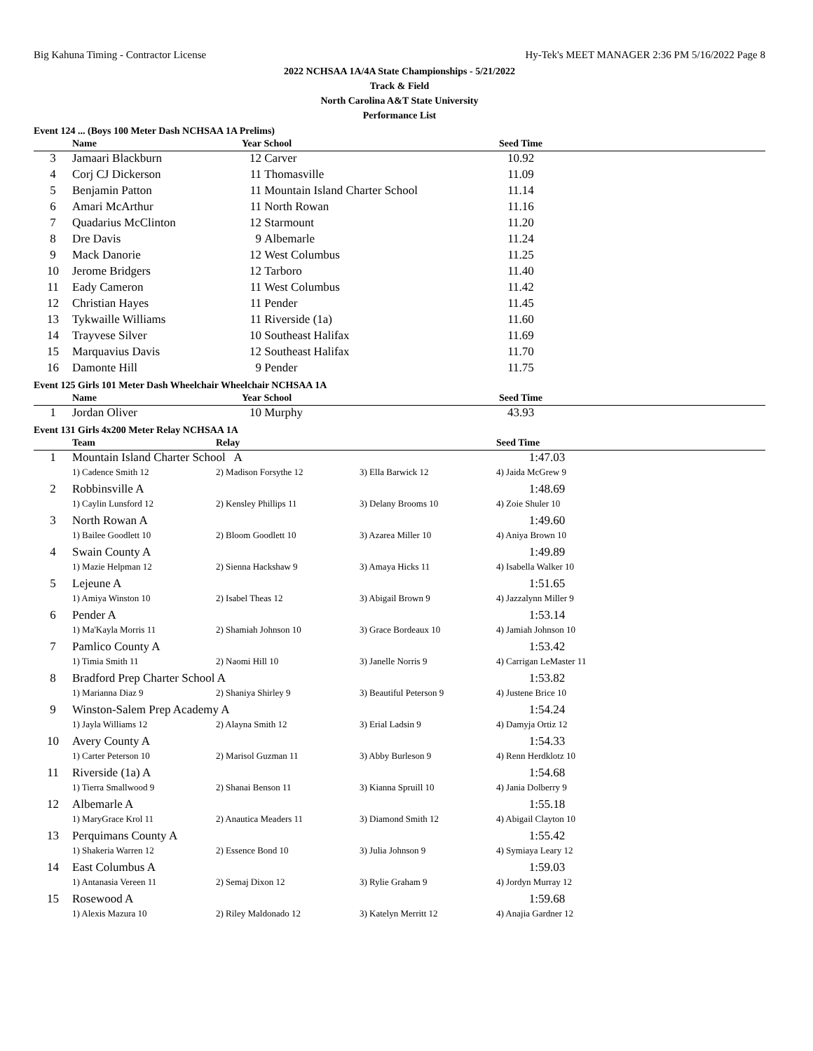Big Kahuna Timing - Contractor License Hy-Tek's MEET MANAGER 2:36 PM 5/16/2022 Page 8
2022 NCHSAA 1A/4A State Championships - 5/21/2022
Track & Field
North Carolina A&T State University
Performance List
Event 124 ... (Boys 100 Meter Dash NCHSAA 1A Prelims)
| | Name | Year | School | Seed Time | |
| --- | --- | --- | --- | --- | --- |
| 3 | Jamaari Blackburn | 12 | Carver | 10.92 | |
| 4 | Corj CJ Dickerson | 11 | Thomasville | 11.09 | |
| 5 | Benjamin Patton | 11 | Mountain Island Charter School | 11.14 | |
| 6 | Amari McArthur | 11 | North Rowan | 11.16 | |
| 7 | Quadarius McClinton | 12 | Starmount | 11.20 | |
| 8 | Dre Davis | 9 | Albemarle | 11.24 | |
| 9 | Mack Danorie | 12 | West Columbus | 11.25 | |
| 10 | Jerome Bridgers | 12 | Tarboro | 11.40 | |
| 11 | Eady Cameron | 11 | West Columbus | 11.42 | |
| 12 | Christian Hayes | 11 | Pender | 11.45 | |
| 13 | Tykwaille Williams | 11 | Riverside (1a) | 11.60 | |
| 14 | Trayvese Silver | 10 | Southeast Halifax | 11.69 | |
| 15 | Marquavius Davis | 12 | Southeast Halifax | 11.70 | |
| 16 | Damonte Hill | 9 | Pender | 11.75 | |
Event 125 Girls 101 Meter Dash Wheelchair Wheelchair NCHSAA 1A
| | Name | Year | School | Seed Time | |
| --- | --- | --- | --- | --- | --- |
| 1 | Jordan Oliver | 10 | Murphy | 43.93 | |
Event 131 Girls 4x200 Meter Relay NCHSAA 1A
| | Team | Relay | | Seed Time | |
| --- | --- | --- | --- | --- | --- |
| 1 | Mountain Island Charter School A | | | 1:47.03 | |
| | 1) Cadence Smith 12 | 2) Madison Forsythe 12 | 3) Ella Barwick 12 | 4) Jaida McGrew 9 | |
| 2 | Robbinsville A | | | 1:48.69 | |
| | 1) Caylin Lunsford 12 | 2) Kensley Phillips 11 | 3) Delany Brooms 10 | 4) Zoie Shuler 10 | |
| 3 | North Rowan A | | | 1:49.60 | |
| | 1) Bailee Goodlett 10 | 2) Bloom Goodlett 10 | 3) Azarea Miller 10 | 4) Aniya Brown 10 | |
| 4 | Swain County A | | | 1:49.89 | |
| | 1) Mazie Helpman 12 | 2) Sienna Hackshaw 9 | 3) Amaya Hicks 11 | 4) Isabella Walker 10 | |
| 5 | Lejeune A | | | 1:51.65 | |
| | 1) Amiya Winston 10 | 2) Isabel Theas 12 | 3) Abigail Brown 9 | 4) Jazzalynn Miller 9 | |
| 6 | Pender A | | | 1:53.14 | |
| | 1) Ma'Kayla Morris 11 | 2) Shamiah Johnson 10 | 3) Grace Bordeaux 10 | 4) Jamiah Johnson 10 | |
| 7 | Pamlico County A | | | 1:53.42 | |
| | 1) Timia Smith 11 | 2) Naomi Hill 10 | 3) Janelle Norris 9 | 4) Carrigan LeMaster 11 | |
| 8 | Bradford Prep Charter School A | | | 1:53.82 | |
| | 1) Marianna Diaz 9 | 2) Shaniya Shirley 9 | 3) Beautiful Peterson 9 | 4) Justene Brice 10 | |
| 9 | Winston-Salem Prep Academy A | | | 1:54.24 | |
| | 1) Jayla Williams 12 | 2) Alayna Smith 12 | 3) Erial Ladsin 9 | 4) Damyja Ortiz 12 | |
| 10 | Avery County A | | | 1:54.33 | |
| | 1) Carter Peterson 10 | 2) Marisol Guzman 11 | 3) Abby Burleson 9 | 4) Renn Herdklotz 10 | |
| 11 | Riverside (1a) A | | | 1:54.68 | |
| | 1) Tierra Smallwood 9 | 2) Shanai Benson 11 | 3) Kianna Spruill 10 | 4) Jania Dolberry 9 | |
| 12 | Albemarle A | | | 1:55.18 | |
| | 1) MaryGrace Krol 11 | 2) Anautica Meaders 11 | 3) Diamond Smith 12 | 4) Abigail Clayton 10 | |
| 13 | Perquimans County A | | | 1:55.42 | |
| | 1) Shakeria Warren 12 | 2) Essence Bond 10 | 3) Julia Johnson 9 | 4) Symiaya Leary 12 | |
| 14 | East Columbus A | | | 1:59.03 | |
| | 1) Antanasia Vereen 11 | 2) Semaj Dixon 12 | 3) Rylie Graham 9 | 4) Jordyn Murray 12 | |
| 15 | Rosewood A | | | 1:59.68 | |
| | 1) Alexis Mazura 10 | 2) Riley Maldonado 12 | 3) Katelyn Merritt 12 | 4) Anajia Gardner 12 | |